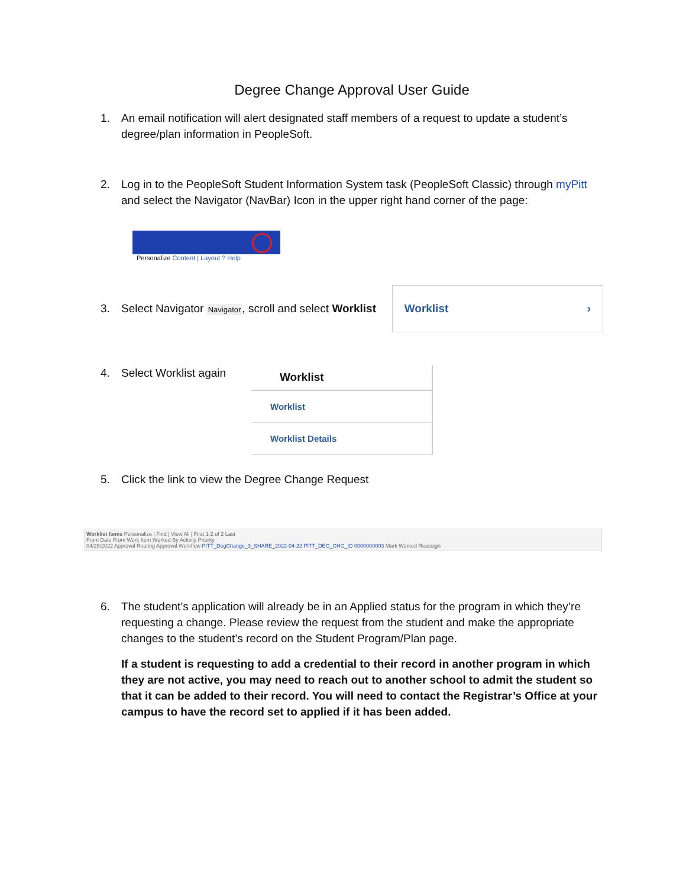Degree Change Approval User Guide
1. An email notification will alert designated staff members of a request to update a student’s degree/plan information in PeopleSoft.
2. Log in to the PeopleSoft Student Information System task (PeopleSoft Classic) through myPitt and select the Navigator (NavBar) Icon in the upper right hand corner of the page:
Personalize Content | Layout ? Help
3. Select Navigator Navigator, scroll and select Worklist
Worklist ›
4. Select Worklist again
Worklist
Worklist
Worklist Details
5. Click the link to view the Degree Change Request
Worklist Items Personalize | Find | View All | First 1-2 of 2 Last
From Date From Work Item Worked By Activity Priority
04/28/2022 Approval Routing Approval Workflow PITT_DegChange_3_SHARE_2022-04-22 PITT_DEG_CHG_ID 0000000003 Mark Worked Reassign
6. The student’s application will already be in an Applied status for the program in which they’re requesting a change. Please review the request from the student and make the appropriate changes to the student’s record on the Student Program/Plan page.
If a student is requesting to add a credential to their record in another program in which they are not active, you may need to reach out to another school to admit the student so that it can be added to their record. You will need to contact the Registrar’s Office at your campus to have the record set to applied if it has been added.